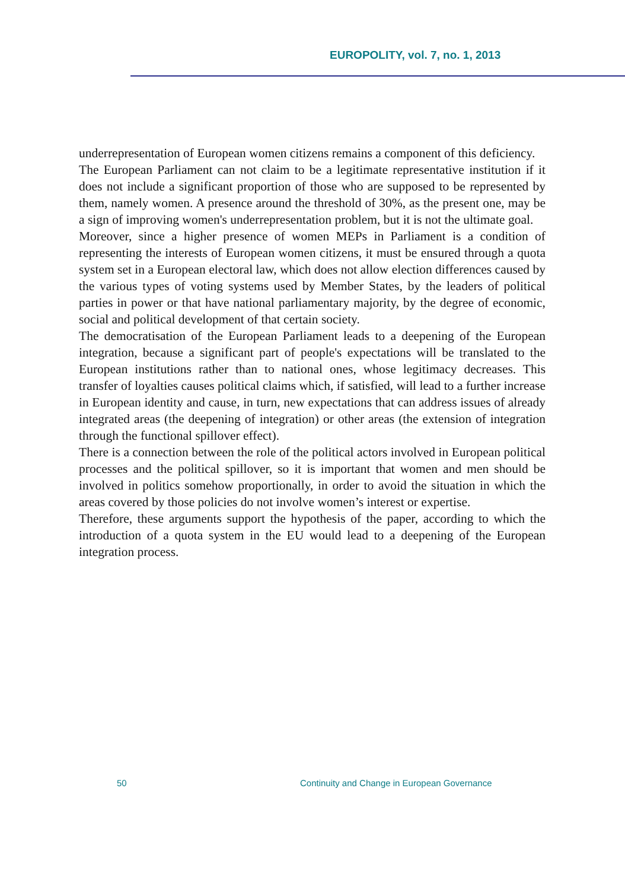EUROPOLITY, vol. 7, no. 1, 2013
underrepresentation of European women citizens remains a component of this deficiency.
The European Parliament can not claim to be a legitimate representative institution if it does not include a significant proportion of those who are supposed to be represented by them, namely women. A presence around the threshold of 30%, as the present one, may be a sign of improving women's underrepresentation problem, but it is not the ultimate goal.
Moreover, since a higher presence of women MEPs in Parliament is a condition of representing the interests of European women citizens, it must be ensured through a quota system set in a European electoral law, which does not allow election differences caused by the various types of voting systems used by Member States, by the leaders of political parties in power or that have national parliamentary majority, by the degree of economic, social and political development of that certain society.
The democratisation of the European Parliament leads to a deepening of the European integration, because a significant part of people's expectations will be translated to the European institutions rather than to national ones, whose legitimacy decreases. This transfer of loyalties causes political claims which, if satisfied, will lead to a further increase in European identity and cause, in turn, new expectations that can address issues of already integrated areas (the deepening of integration) or other areas (the extension of integration through the functional spillover effect).
There is a connection between the role of the political actors involved in European political processes and the political spillover, so it is important that women and men should be involved in politics somehow proportionally, in order to avoid the situation in which the areas covered by those policies do not involve women’s interest or expertise.
Therefore, these arguments support the hypothesis of the paper, according to which the introduction of a quota system in the EU would lead to a deepening of the European integration process.
50 Continuity and Change in European Governance